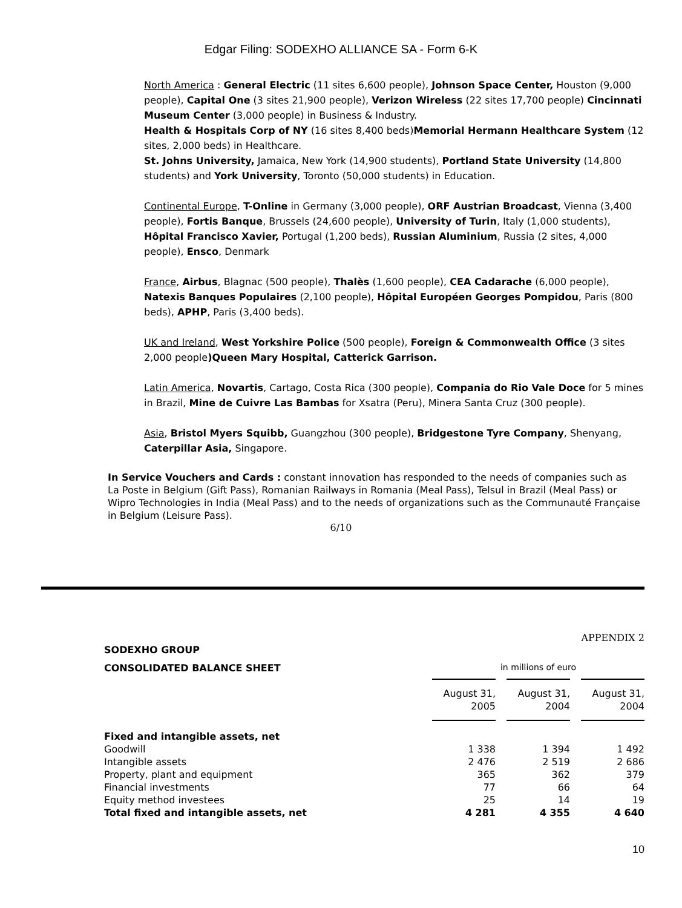Edgar Filing: SODEXHO ALLIANCE SA - Form 6-K
North America : General Electric (11 sites 6,600 people), Johnson Space Center, Houston (9,000 people), Capital One (3 sites 21,900 people), Verizon Wireless (22 sites 17,700 people) Cincinnati Museum Center (3,000 people) in Business & Industry.
Health & Hospitals Corp of NY (16 sites 8,400 beds)Memorial Hermann Healthcare System (12 sites, 2,000 beds) in Healthcare.
St. Johns University, Jamaica, New York (14,900 students), Portland State University (14,800 students) and York University, Toronto (50,000 students) in Education.
Continental Europe, T-Online in Germany (3,000 people), ORF Austrian Broadcast, Vienna (3,400 people), Fortis Banque, Brussels (24,600 people), University of Turin, Italy (1,000 students), Hôpital Francisco Xavier, Portugal (1,200 beds), Russian Aluminium, Russia (2 sites, 4,000 people), Ensco, Denmark
France, Airbus, Blagnac (500 people), Thalès (1,600 people), CEA Cadarache (6,000 people), Natexis Banques Populaires (2,100 people), Hôpital Européen Georges Pompidou, Paris (800 beds), APHP, Paris (3,400 beds).
UK and Ireland, West Yorkshire Police (500 people), Foreign & Commonwealth Office (3 sites 2,000 people)Queen Mary Hospital, Catterick Garrison.
Latin America, Novartis, Cartago, Costa Rica (300 people), Compania do Rio Vale Doce for 5 mines in Brazil, Mine de Cuivre Las Bambas for Xsatra (Peru), Minera Santa Cruz (300 people).
Asia, Bristol Myers Squibb, Guangzhou (300 people), Bridgestone Tyre Company, Shenyang, Caterpillar Asia, Singapore.
In Service Vouchers and Cards : constant innovation has responded to the needs of companies such as La Poste in Belgium (Gift Pass), Romanian Railways in Romania (Meal Pass), Telsul in Brazil (Meal Pass) or Wipro Technologies in India (Meal Pass) and to the needs of organizations such as the Communauté Française in Belgium (Leisure Pass).
6/10
APPENDIX 2
| SODEXHO GROUP | | | | | |
| CONSOLIDATED BALANCE SHEET | in millions of euro | | | | |
| | August 31, 2005 | | August 31, 2004 | | August 31, 2004 |
| Fixed and intangible assets, net | | | | | |
| Goodwill | 1 338 | | 1 394 | | 1 492 |
| Intangible assets | 2 476 | | 2 519 | | 2 686 |
| Property, plant and equipment | 365 | | 362 | | 379 |
| Financial investments | 77 | | 66 | | 64 |
| Equity method investees | 25 | | 14 | | 19 |
| Total fixed and intangible assets, net | 4 281 | | 4 355 | | 4 640 |
10